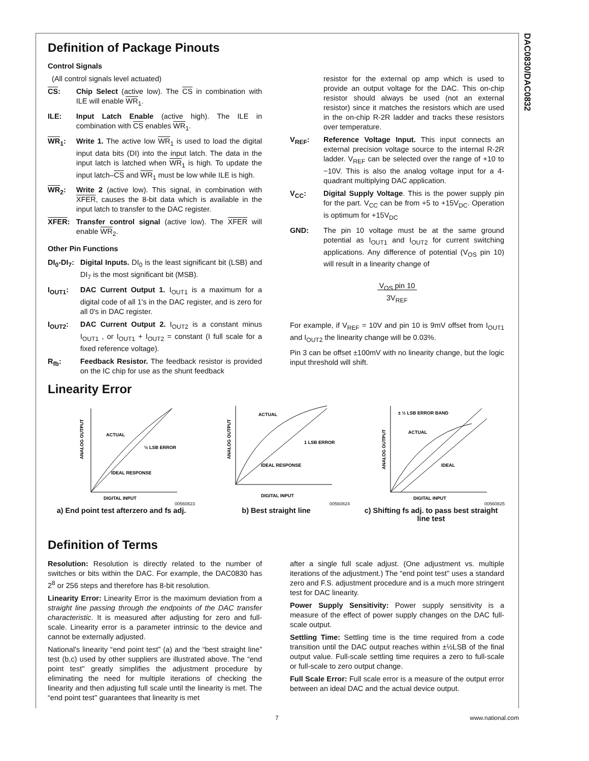DAC0830/DAC0832
Definition of Package Pinouts
Control Signals
(All control signals level actuated)
CS: Chip Select (active low). The CS in combination with ILE will enable WR<sub>1</sub>.
ILE: Input Latch Enable (active high). The ILE in combination with CS enables WR<sub>1</sub>.
WR<sub>1</sub>: Write 1. The active low WR<sub>1</sub> is used to load the digital input data bits (DI) into the input latch. The data in the input latch is latched when WR<sub>1</sub> is high. To update the input latch–CS and WR<sub>1</sub> must be low while ILE is high.
WR<sub>2</sub>: Write 2 (active low). This signal, in combination with XFER, causes the 8-bit data which is available in the input latch to transfer to the DAC register.
XFER: Transfer control signal (active low). The XFER will enable WR<sub>2</sub>.
Other Pin Functions
DI<sub>0</sub>-DI<sub>7</sub>:
Digital Inputs. DI<sub>0</sub> is the least significant bit (LSB) and DI<sub>7</sub> is the most significant bit (MSB).
I<sub>OUT1</sub>: DAC Current Output 1. I<sub>OUT1</sub> is a maximum for a digital code of all 1's in the DAC register, and is zero for all 0's in DAC register.
I<sub>OUT2</sub>: DAC Current Output 2. I<sub>OUT2</sub> is a constant minus I<sub>OUT1</sub> , or I<sub>OUT1</sub> + I<sub>OUT2</sub> = constant (I full scale for a fixed reference voltage).
R<sub>fb</sub>: Feedback Resistor. The feedback resistor is provided on the IC chip for use as the shunt feedback
resistor for the external op amp which is used to provide an output voltage for the DAC. This on-chip resistor should always be used (not an external resistor) since it matches the resistors which are used in the on-chip R-2R ladder and tracks these resistors over temperature.
V<sub>REF</sub>: Reference Voltage Input. This input connects an external precision voltage source to the internal R-2R ladder. V<sub>REF</sub> can be selected over the range of +10 to −10V. This is also the analog voltage input for a 4-quadrant multiplying DAC application.
V<sub>CC</sub>: Digital Supply Voltage. This is the power supply pin for the part. V<sub>CC</sub> can be from +5 to +15V<sub>DC</sub>. Operation is optimum for +15V<sub>DC</sub>
GND: The pin 10 voltage must be at the same ground potential as I<sub>OUT1</sub> and I<sub>OUT2</sub> for current switching applications. Any difference of potential (V<sub>OS</sub> pin 10) will result in a linearity change of
V<sub>OS</sub> pin 10
3V<sub>REF</sub>
For example, if V<sub>REF</sub> = 10V and pin 10 is 9mV offset from I<sub>OUT1</sub> and I<sub>OUT2</sub> the linearity change will be 0.03%.
Pin 3 can be offset ±100mV with no linearity change, but the logic input threshold will shift.
Linearity Error
ANALOG OUTPUT
ACTUAL
½ LSB ERROR
IDEAL RESPONSE
DIGITAL INPUT
00560823
a) End point test afterzero and fs adj.
ANALOG OUTPUT
ACTUAL
1 LSB ERROR
IDEAL RESPONSE
DIGITAL INPUT
00560824
b) Best straight line
ANALOG OUTPUT
± ½ LSB ERROR BAND
ACTUAL
IDEAL
DIGITAL INPUT
00560825
c) Shifting fs adj. to pass best straight line test
Definition of Terms
Resolution: Resolution is directly related to the number of switches or bits within the DAC. For example, the DAC0830 has 2<sup>8</sup> or 256 steps and therefore has 8-bit resolution.
Linearity Error: Linearity Error is the maximum deviation from a straight line passing through the endpoints of the DAC transfer characteristic. It is measured after adjusting for zero and full-scale. Linearity error is a parameter intrinsic to the device and cannot be externally adjusted.
National's linearity “end point test” (a) and the “best straight line” test (b,c) used by other suppliers are illustrated above. The “end point test'' greatly simplifies the adjustment procedure by eliminating the need for multiple iterations of checking the linearity and then adjusting full scale until the linearity is met. The “end point test'' guarantees that linearity is met
after a single full scale adjust. (One adjustment vs. multiple iterations of the adjustment.) The “end point test'' uses a standard zero and F.S. adjustment procedure and is a much more stringent test for DAC linearity.
Power Supply Sensitivity: Power supply sensitivity is a measure of the effect of power supply changes on the DAC full-scale output.
Settling Time: Settling time is the time required from a code transition until the DAC output reaches within ±½LSB of the final output value. Full-scale settling time requires a zero to full-scale or full-scale to zero output change.
Full Scale Error: Full scale error is a measure of the output error between an ideal DAC and the actual device output.
7 www.national.com